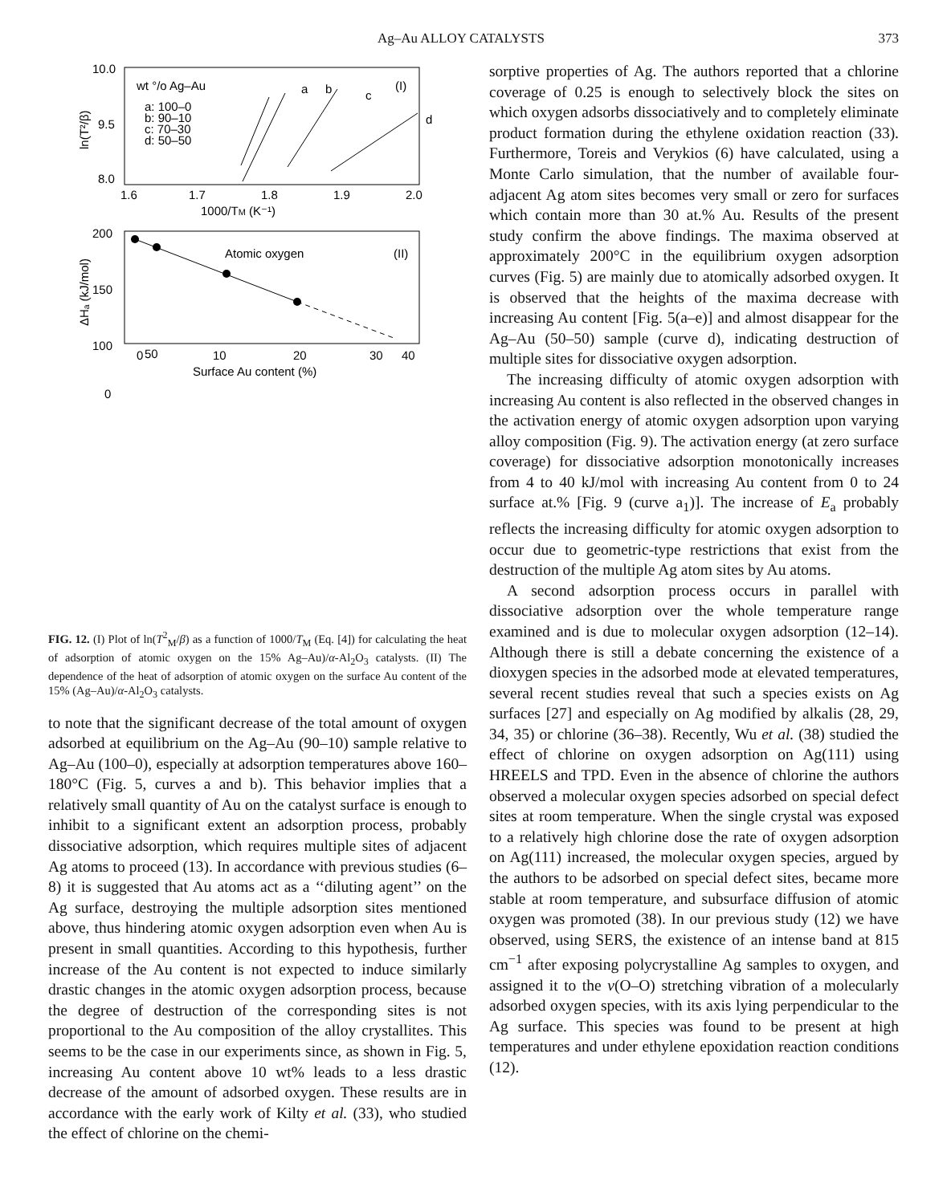Ag–Au ALLOY CATALYSTS 373
10.0
9.5
8.0
1.6
1.7
1.8
1.9
2.0
1000/TM (K⁻¹)
wt °/o Ag–Au
(I)
a: 100–0
b: 90–10
c: 70–30
d: 50–50
a
b
c
d
ln(T²/β)
200
150
100
0
50
0
10
20
30
40
Surface Au content (%)
Atomic oxygen
(II)
ΔHₐ (kJ/mol)
FIG. 12. (I) Plot of ln(T<sup>2</sup><sub>M</sub>/β) as a function of 1000/T<sub>M</sub> (Eq. [4]) for calculating the heat of adsorption of atomic oxygen on the 15% Ag–Au)/α-Al<sub>2</sub>O<sub>3</sub> catalysts. (II) The dependence of the heat of adsorption of atomic oxygen on the surface Au content of the 15% (Ag–Au)/α-Al<sub>2</sub>O<sub>3</sub> catalysts.
to note that the significant decrease of the total amount of oxygen adsorbed at equilibrium on the Ag–Au (90–10) sample relative to Ag–Au (100–0), especially at adsorption temperatures above 160–180°C (Fig. 5, curves a and b). This behavior implies that a relatively small quantity of Au on the catalyst surface is enough to inhibit to a significant extent an adsorption process, probably dissociative adsorption, which requires multiple sites of adjacent Ag atoms to proceed (13). In accordance with previous studies (6–8) it is suggested that Au atoms act as a ‘‘diluting agent’’ on the Ag surface, destroying the multiple adsorption sites mentioned above, thus hindering atomic oxygen adsorption even when Au is present in small quantities. According to this hypothesis, further increase of the Au content is not expected to induce similarly drastic changes in the atomic oxygen adsorption process, because the degree of destruction of the corresponding sites is not proportional to the Au composition of the alloy crystallites. This seems to be the case in our experiments since, as shown in Fig. 5, increasing Au content above 10 wt% leads to a less drastic decrease of the amount of adsorbed oxygen. These results are in accordance with the early work of Kilty et al. (33), who studied the effect of chlorine on the chemi-
sorptive properties of Ag. The authors reported that a chlorine coverage of 0.25 is enough to selectively block the sites on which oxygen adsorbs dissociatively and to completely eliminate product formation during the ethylene oxidation reaction (33). Furthermore, Toreis and Verykios (6) have calculated, using a Monte Carlo simulation, that the number of available four-adjacent Ag atom sites becomes very small or zero for surfaces which contain more than 30 at.% Au. Results of the present study confirm the above findings. The maxima observed at approximately 200°C in the equilibrium oxygen adsorption curves (Fig. 5) are mainly due to atomically adsorbed oxygen. It is observed that the heights of the maxima decrease with increasing Au content [Fig. 5(a–e)] and almost disappear for the Ag–Au (50–50) sample (curve d), indicating destruction of multiple sites for dissociative oxygen adsorption.
The increasing difficulty of atomic oxygen adsorption with increasing Au content is also reflected in the observed changes in the activation energy of atomic oxygen adsorption upon varying alloy composition (Fig. 9). The activation energy (at zero surface coverage) for dissociative adsorption monotonically increases from 4 to 40 kJ/mol with increasing Au content from 0 to 24 surface at.% [Fig. 9 (curve a<sub>1</sub>)]. The increase of E<sub>a</sub> probably reflects the increasing difficulty for atomic oxygen adsorption to occur due to geometric-type restrictions that exist from the destruction of the multiple Ag atom sites by Au atoms.
A second adsorption process occurs in parallel with dissociative adsorption over the whole temperature range examined and is due to molecular oxygen adsorption (12–14). Although there is still a debate concerning the existence of a dioxygen species in the adsorbed mode at elevated temperatures, several recent studies reveal that such a species exists on Ag surfaces [27] and especially on Ag modified by alkalis (28, 29, 34, 35) or chlorine (36–38). Recently, Wu et al. (38) studied the effect of chlorine on oxygen adsorption on Ag(111) using HREELS and TPD. Even in the absence of chlorine the authors observed a molecular oxygen species adsorbed on special defect sites at room temperature. When the single crystal was exposed to a relatively high chlorine dose the rate of oxygen adsorption on Ag(111) increased, the molecular oxygen species, argued by the authors to be adsorbed on special defect sites, became more stable at room temperature, and subsurface diffusion of atomic oxygen was promoted (38). In our previous study (12) we have observed, using SERS, the existence of an intense band at 815 cm<sup>−1</sup> after exposing polycrystalline Ag samples to oxygen, and assigned it to the ν(O–O) stretching vibration of a molecularly adsorbed oxygen species, with its axis lying perpendicular to the Ag surface. This species was found to be present at high temperatures and under ethylene epoxidation reaction conditions (12).